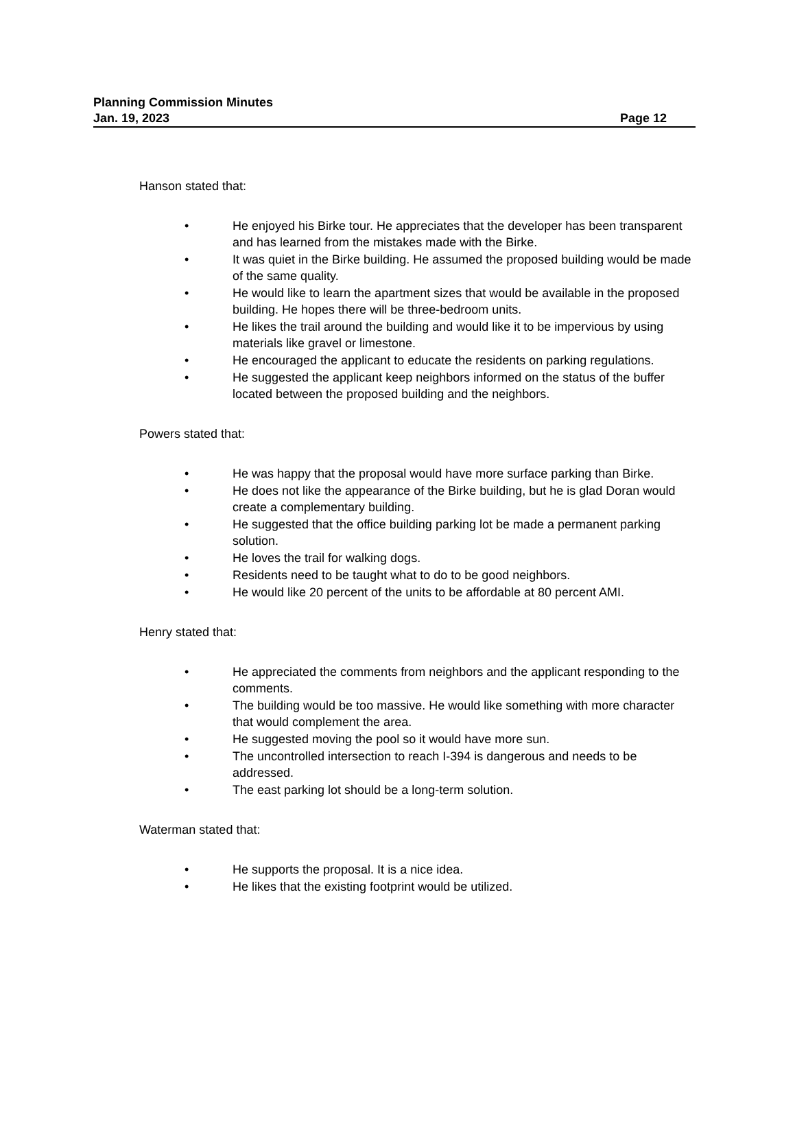Planning Commission Minutes
Jan. 19, 2023 Page 12
Hanson stated that:
• He enjoyed his Birke tour. He appreciates that the developer has been transparent and has learned from the mistakes made with the Birke.
• It was quiet in the Birke building. He assumed the proposed building would be made of the same quality.
• He would like to learn the apartment sizes that would be available in the proposed building. He hopes there will be three-bedroom units.
• He likes the trail around the building and would like it to be impervious by using materials like gravel or limestone.
• He encouraged the applicant to educate the residents on parking regulations.
• He suggested the applicant keep neighbors informed on the status of the buffer located between the proposed building and the neighbors.
Powers stated that:
• He was happy that the proposal would have more surface parking than Birke.
• He does not like the appearance of the Birke building, but he is glad Doran would create a complementary building.
• He suggested that the office building parking lot be made a permanent parking solution.
• He loves the trail for walking dogs.
• Residents need to be taught what to do to be good neighbors.
• He would like 20 percent of the units to be affordable at 80 percent AMI.
Henry stated that:
• He appreciated the comments from neighbors and the applicant responding to the comments.
• The building would be too massive. He would like something with more character that would complement the area.
• He suggested moving the pool so it would have more sun.
• The uncontrolled intersection to reach I-394 is dangerous and needs to be addressed.
• The east parking lot should be a long-term solution.
Waterman stated that:
• He supports the proposal. It is a nice idea.
• He likes that the existing footprint would be utilized.